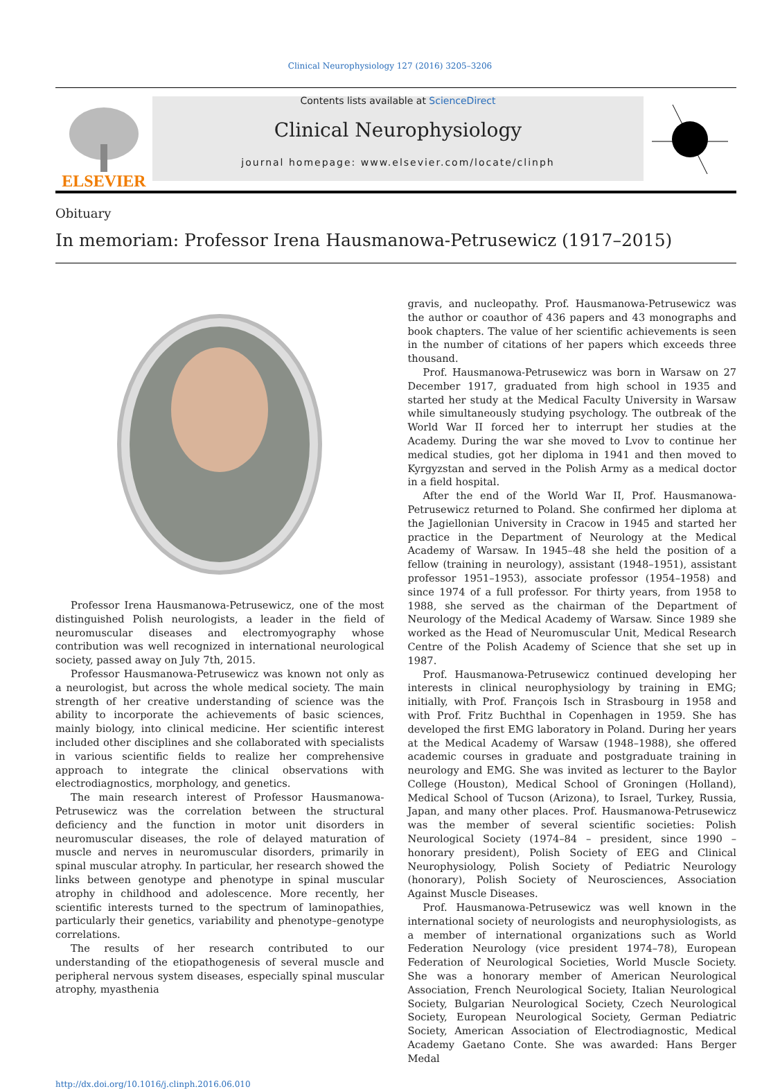Clinical Neurophysiology 127 (2016) 3205–3206
ELSEVIER
Contents lists available at ScienceDirect
Clinical Neurophysiology
journal homepage: www.elsevier.com/locate/clinph
Obituary
In memoriam: Professor Irena Hausmanowa-Petrusewicz (1917–2015)
Professor Irena Hausmanowa-Petrusewicz, one of the most distinguished Polish neurologists, a leader in the field of neuromuscular diseases and electromyography whose contribution was well recognized in international neurological society, passed away on July 7th, 2015.
Professor Hausmanowa-Petrusewicz was known not only as a neurologist, but across the whole medical society. The main strength of her creative understanding of science was the ability to incorporate the achievements of basic sciences, mainly biology, into clinical medicine. Her scientific interest included other disciplines and she collaborated with specialists in various scientific fields to realize her comprehensive approach to integrate the clinical observations with electrodiagnostics, morphology, and genetics.
The main research interest of Professor Hausmanowa-Petrusewicz was the correlation between the structural deficiency and the function in motor unit disorders in neuromuscular diseases, the role of delayed maturation of muscle and nerves in neuromuscular disorders, primarily in spinal muscular atrophy. In particular, her research showed the links between genotype and phenotype in spinal muscular atrophy in childhood and adolescence. More recently, her scientific interests turned to the spectrum of laminopathies, particularly their genetics, variability and phenotype–genotype correlations.
The results of her research contributed to our understanding of the etiopathogenesis of several muscle and peripheral nervous system diseases, especially spinal muscular atrophy, myasthenia
gravis, and nucleopathy. Prof. Hausmanowa-Petrusewicz was the author or coauthor of 436 papers and 43 monographs and book chapters. The value of her scientific achievements is seen in the number of citations of her papers which exceeds three thousand.
Prof. Hausmanowa-Petrusewicz was born in Warsaw on 27 December 1917, graduated from high school in 1935 and started her study at the Medical Faculty University in Warsaw while simultaneously studying psychology. The outbreak of the World War II forced her to interrupt her studies at the Academy. During the war she moved to Lvov to continue her medical studies, got her diploma in 1941 and then moved to Kyrgyzstan and served in the Polish Army as a medical doctor in a field hospital.
After the end of the World War II, Prof. Hausmanowa-Petrusewicz returned to Poland. She confirmed her diploma at the Jagiellonian University in Cracow in 1945 and started her practice in the Department of Neurology at the Medical Academy of Warsaw. In 1945–48 she held the position of a fellow (training in neurology), assistant (1948–1951), assistant professor 1951–1953), associate professor (1954–1958) and since 1974 of a full professor. For thirty years, from 1958 to 1988, she served as the chairman of the Department of Neurology of the Medical Academy of Warsaw. Since 1989 she worked as the Head of Neuromuscular Unit, Medical Research Centre of the Polish Academy of Science that she set up in 1987.
Prof. Hausmanowa-Petrusewicz continued developing her interests in clinical neurophysiology by training in EMG; initially, with Prof. François Isch in Strasbourg in 1958 and with Prof. Fritz Buchthal in Copenhagen in 1959. She has developed the first EMG laboratory in Poland. During her years at the Medical Academy of Warsaw (1948–1988), she offered academic courses in graduate and postgraduate training in neurology and EMG. She was invited as lecturer to the Baylor College (Houston), Medical School of Groningen (Holland), Medical School of Tucson (Arizona), to Israel, Turkey, Russia, Japan, and many other places. Prof. Hausmanowa-Petrusewicz was the member of several scientific societies: Polish Neurological Society (1974–84 – president, since 1990 – honorary president), Polish Society of EEG and Clinical Neurophysiology, Polish Society of Pediatric Neurology (honorary), Polish Society of Neurosciences, Association Against Muscle Diseases.
Prof. Hausmanowa-Petrusewicz was well known in the international society of neurologists and neurophysiologists, as a member of international organizations such as World Federation Neurology (vice president 1974–78), European Federation of Neurological Societies, World Muscle Society. She was a honorary member of American Neurological Association, French Neurological Society, Italian Neurological Society, Bulgarian Neurological Society, Czech Neurological Society, European Neurological Society, German Pediatric Society, American Association of Electrodiagnostic, Medical Academy Gaetano Conte. She was awarded: Hans Berger Medal
http://dx.doi.org/10.1016/j.clinph.2016.06.010